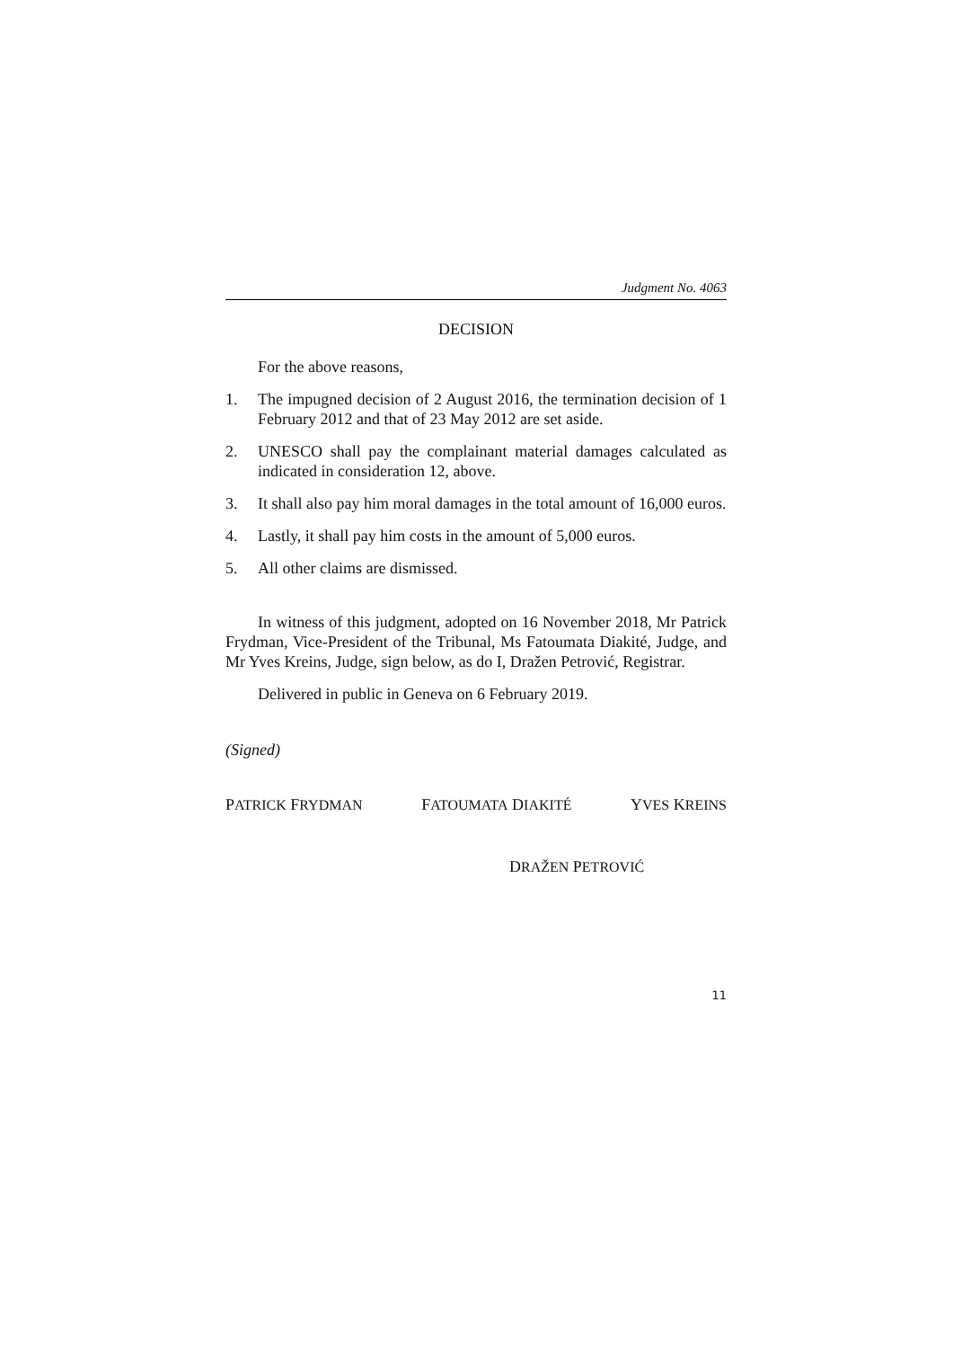Judgment No. 4063
DECISION
For the above reasons,
1. The impugned decision of 2 August 2016, the termination decision of 1 February 2012 and that of 23 May 2012 are set aside.
2. UNESCO shall pay the complainant material damages calculated as indicated in consideration 12, above.
3. It shall also pay him moral damages in the total amount of 16,000 euros.
4. Lastly, it shall pay him costs in the amount of 5,000 euros.
5. All other claims are dismissed.
In witness of this judgment, adopted on 16 November 2018, Mr Patrick Frydman, Vice-President of the Tribunal, Ms Fatoumata Diakité, Judge, and Mr Yves Kreins, Judge, sign below, as do I, Dražen Petrović, Registrar.
Delivered in public in Geneva on 6 February 2019.
(Signed)
PATRICK FRYDMAN FATOUMATA DIAKITÉ YVES KREINS
DRAŽEN PETROVIĆ
11